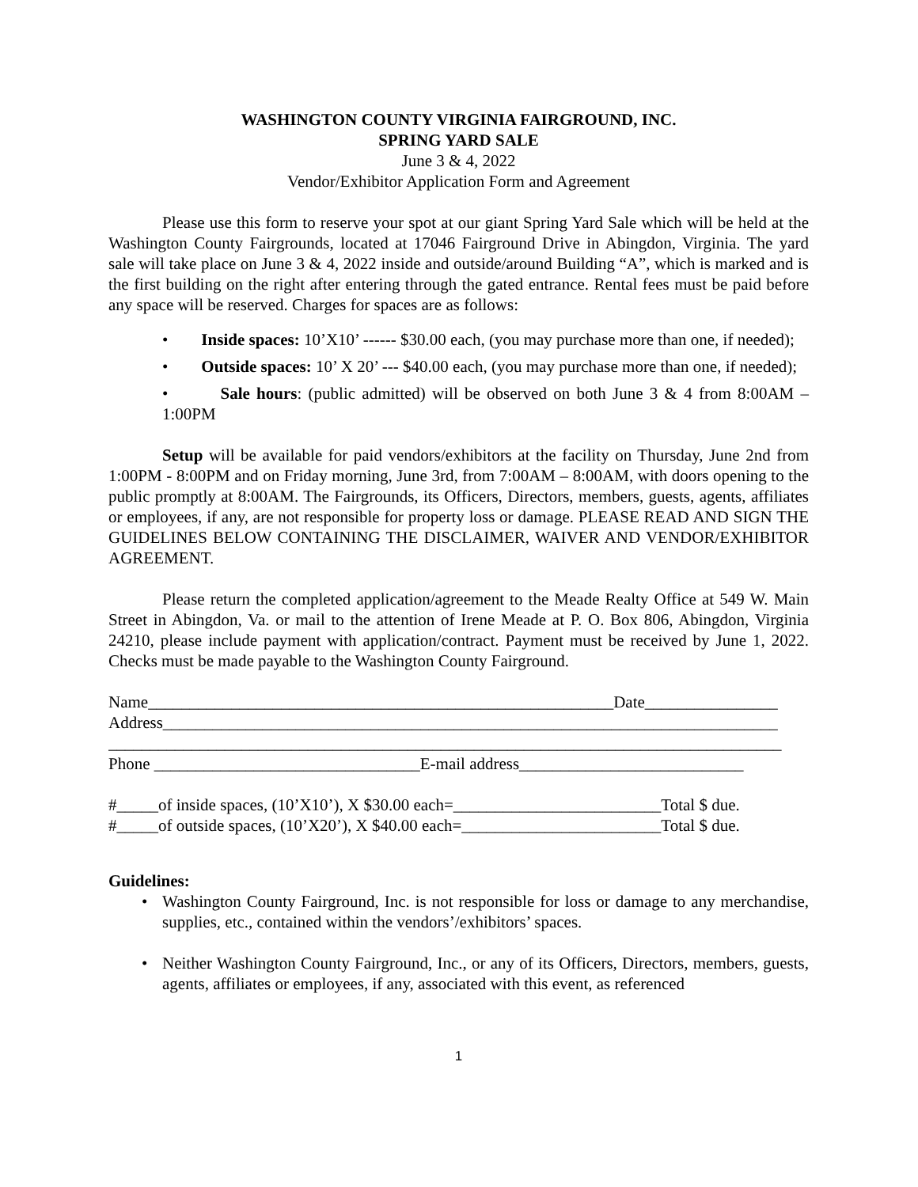WASHINGTON COUNTY VIRGINIA FAIRGROUND, INC.
SPRING YARD SALE
June 3 & 4, 2022
Vendor/Exhibitor Application Form and Agreement
Please use this form to reserve your spot at our giant Spring Yard Sale which will be held at the Washington County Fairgrounds, located at 17046 Fairground Drive in Abingdon, Virginia. The yard sale will take place on June 3 & 4, 2022 inside and outside/around Building “A”, which is marked and is the first building on the right after entering through the gated entrance. Rental fees must be paid before any space will be reserved. Charges for spaces are as follows:
• Inside spaces: 10’X10’ ------ $30.00 each, (you may purchase more than one, if needed);
• Outside spaces: 10’ X 20’ --- $40.00 each, (you may purchase more than one, if needed);
• Sale hours: (public admitted) will be observed on both June 3 & 4 from 8:00AM – 1:00PM
Setup will be available for paid vendors/exhibitors at the facility on Thursday, June 2nd from 1:00PM - 8:00PM and on Friday morning, June 3rd, from 7:00AM – 8:00AM, with doors opening to the public promptly at 8:00AM. The Fairgrounds, its Officers, Directors, members, guests, agents, affiliates or employees, if any, are not responsible for property loss or damage. PLEASE READ AND SIGN THE GUIDELINES BELOW CONTAINING THE DISCLAIMER, WAIVER AND VENDOR/EXHIBITOR AGREEMENT.
Please return the completed application/agreement to the Meade Realty Office at 549 W. Main Street in Abingdon, Va. or mail to the attention of Irene Meade at P. O. Box 806, Abingdon, Virginia 24210, please include payment with application/contract. Payment must be received by June 1, 2022. Checks must be made payable to the Washington County Fairground.
Name________________________________________________________Date________________
Address__________________________________________________________________________
_________________________________________________________________________________
Phone ________________________________E-mail address___________________________
#_____of inside spaces, (10’X10’), X $30.00 each=_________________________Total $ due.
#_____of outside spaces, (10’X20’), X $40.00 each=________________________Total $ due.
Guidelines:
• Washington County Fairground, Inc. is not responsible for loss or damage to any merchandise, supplies, etc., contained within the vendors’/exhibitors’ spaces.
• Neither Washington County Fairground, Inc., or any of its Officers, Directors, members, guests, agents, affiliates or employees, if any, associated with this event, as referenced
1